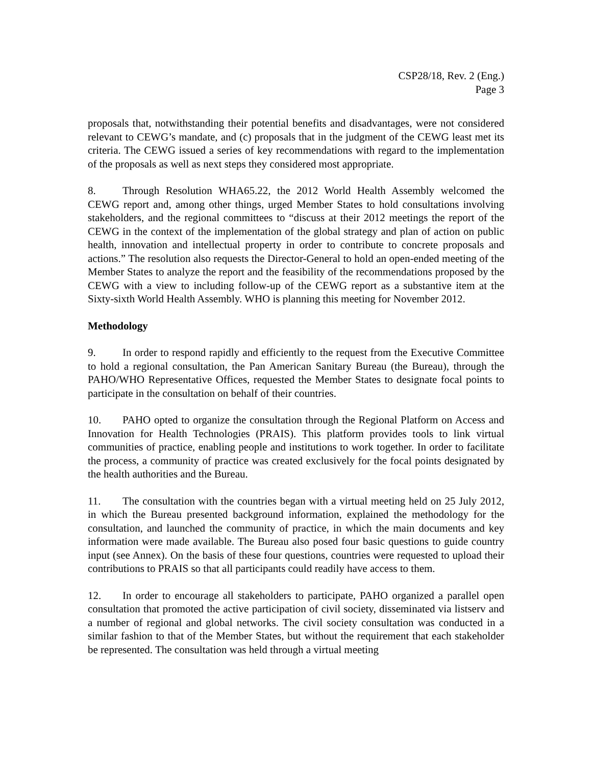CSP28/18, Rev. 2 (Eng.)
Page 3
proposals that, notwithstanding their potential benefits and disadvantages, were not considered relevant to CEWG’s mandate, and (c) proposals that in the judgment of the CEWG least met its criteria. The CEWG issued a series of key recommendations with regard to the implementation of the proposals as well as next steps they considered most appropriate.
8. Through Resolution WHA65.22, the 2012 World Health Assembly welcomed the CEWG report and, among other things, urged Member States to hold consultations involving stakeholders, and the regional committees to “discuss at their 2012 meetings the report of the CEWG in the context of the implementation of the global strategy and plan of action on public health, innovation and intellectual property in order to contribute to concrete proposals and actions.” The resolution also requests the Director-General to hold an open-ended meeting of the Member States to analyze the report and the feasibility of the recommendations proposed by the CEWG with a view to including follow-up of the CEWG report as a substantive item at the Sixty-sixth World Health Assembly. WHO is planning this meeting for November 2012.
Methodology
9. In order to respond rapidly and efficiently to the request from the Executive Committee to hold a regional consultation, the Pan American Sanitary Bureau (the Bureau), through the PAHO/WHO Representative Offices, requested the Member States to designate focal points to participate in the consultation on behalf of their countries.
10. PAHO opted to organize the consultation through the Regional Platform on Access and Innovation for Health Technologies (PRAIS). This platform provides tools to link virtual communities of practice, enabling people and institutions to work together. In order to facilitate the process, a community of practice was created exclusively for the focal points designated by the health authorities and the Bureau.
11. The consultation with the countries began with a virtual meeting held on 25 July 2012, in which the Bureau presented background information, explained the methodology for the consultation, and launched the community of practice, in which the main documents and key information were made available. The Bureau also posed four basic questions to guide country input (see Annex). On the basis of these four questions, countries were requested to upload their contributions to PRAIS so that all participants could readily have access to them.
12. In order to encourage all stakeholders to participate, PAHO organized a parallel open consultation that promoted the active participation of civil society, disseminated via listserv and a number of regional and global networks. The civil society consultation was conducted in a similar fashion to that of the Member States, but without the requirement that each stakeholder be represented. The consultation was held through a virtual meeting